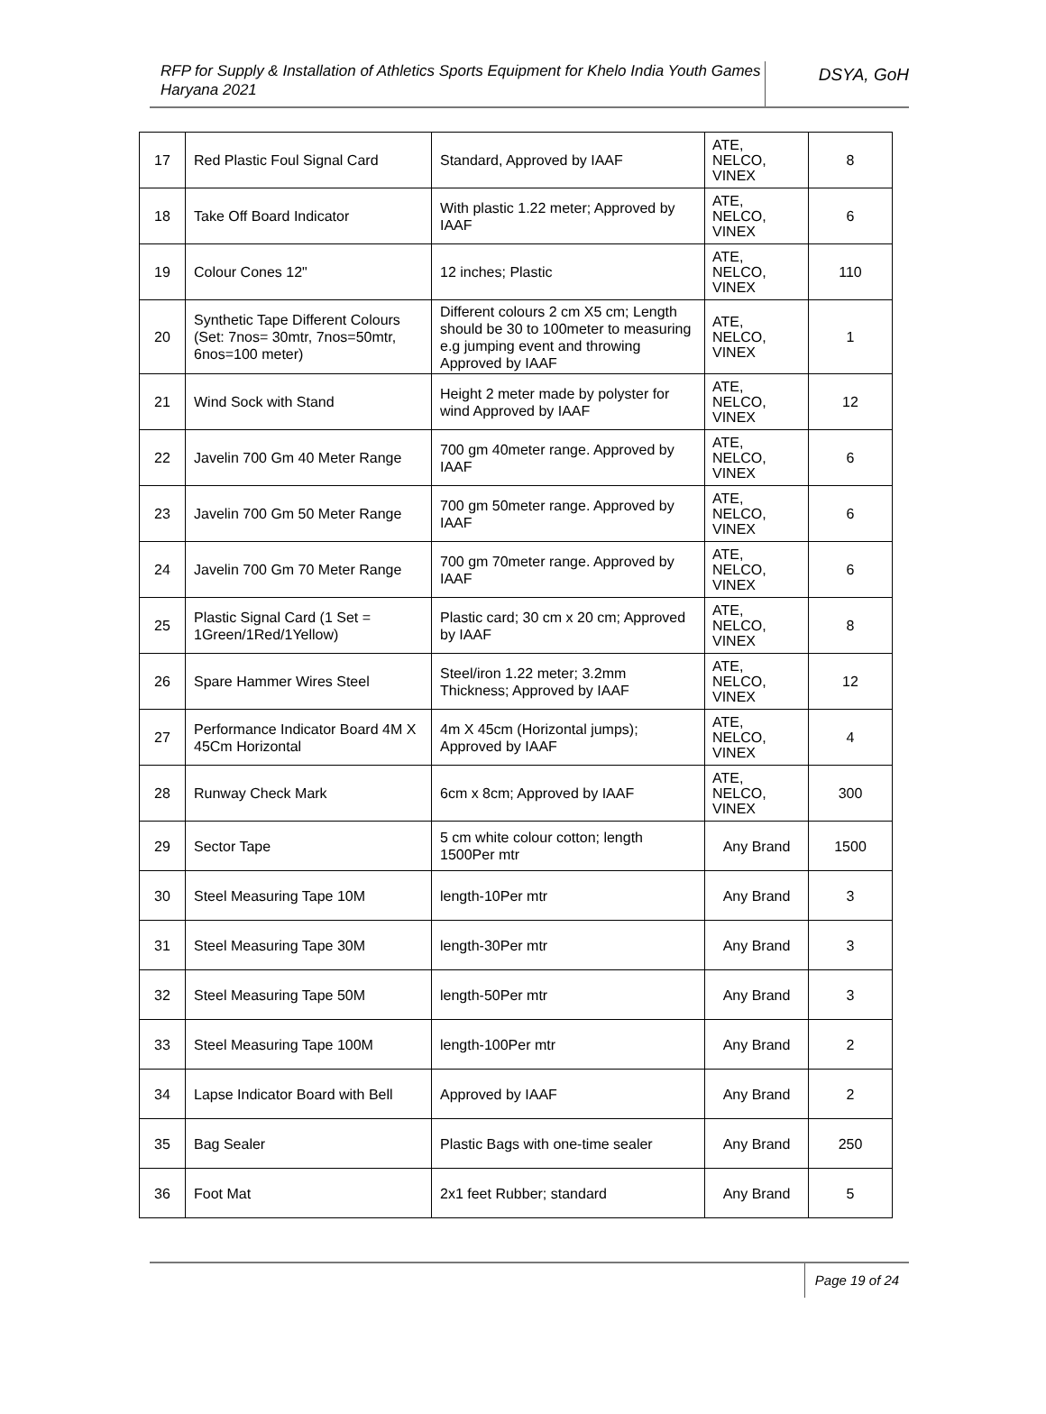RFP for Supply & Installation of Athletics Sports Equipment for Khelo India Youth Games Haryana 2021
DSYA, GoH
| 17 | Red Plastic Foul Signal Card | Standard, Approved by IAAF | ATE, NELCO, VINEX | 8 |
| 18 | Take Off Board Indicator | With plastic 1.22 meter; Approved by IAAF | ATE, NELCO, VINEX | 6 |
| 19 | Colour Cones 12" | 12 inches; Plastic | ATE, NELCO, VINEX | 110 |
| 20 | Synthetic Tape Different Colours (Set: 7nos= 30mtr, 7nos=50mtr, 6nos=100 meter) | Different colours 2 cm X5 cm; Length should be 30 to 100meter to measuring e.g jumping event and throwing Approved by IAAF | ATE, NELCO, VINEX | 1 |
| 21 | Wind Sock with Stand | Height 2 meter made by polyster for wind Approved by IAAF | ATE, NELCO, VINEX | 12 |
| 22 | Javelin 700 Gm 40 Meter Range | 700 gm 40meter range. Approved by IAAF | ATE, NELCO, VINEX | 6 |
| 23 | Javelin 700 Gm 50 Meter Range | 700 gm 50meter range. Approved by IAAF | ATE, NELCO, VINEX | 6 |
| 24 | Javelin 700 Gm 70 Meter Range | 700 gm 70meter range. Approved by IAAF | ATE, NELCO, VINEX | 6 |
| 25 | Plastic Signal Card (1 Set = 1Green/1Red/1Yellow) | Plastic card; 30 cm x 20 cm; Approved by IAAF | ATE, NELCO, VINEX | 8 |
| 26 | Spare Hammer Wires Steel | Steel/iron 1.22 meter; 3.2mm Thickness; Approved by IAAF | ATE, NELCO, VINEX | 12 |
| 27 | Performance Indicator Board 4M X 45Cm Horizontal | 4m X 45cm (Horizontal jumps); Approved by IAAF | ATE, NELCO, VINEX | 4 |
| 28 | Runway Check Mark | 6cm x 8cm; Approved by IAAF | ATE, NELCO, VINEX | 300 |
| 29 | Sector Tape | 5 cm white colour cotton; length 1500Per mtr | Any Brand | 1500 |
| 30 | Steel Measuring Tape 10M | length-10Per mtr | Any Brand | 3 |
| 31 | Steel Measuring Tape 30M | length-30Per mtr | Any Brand | 3 |
| 32 | Steel Measuring Tape 50M | length-50Per mtr | Any Brand | 3 |
| 33 | Steel Measuring Tape 100M | length-100Per mtr | Any Brand | 2 |
| 34 | Lapse Indicator Board with Bell | Approved by IAAF | Any Brand | 2 |
| 35 | Bag Sealer | Plastic Bags with one-time sealer | Any Brand | 250 |
| 36 | Foot Mat | 2x1 feet Rubber; standard | Any Brand | 5 |
Page 19 of 24